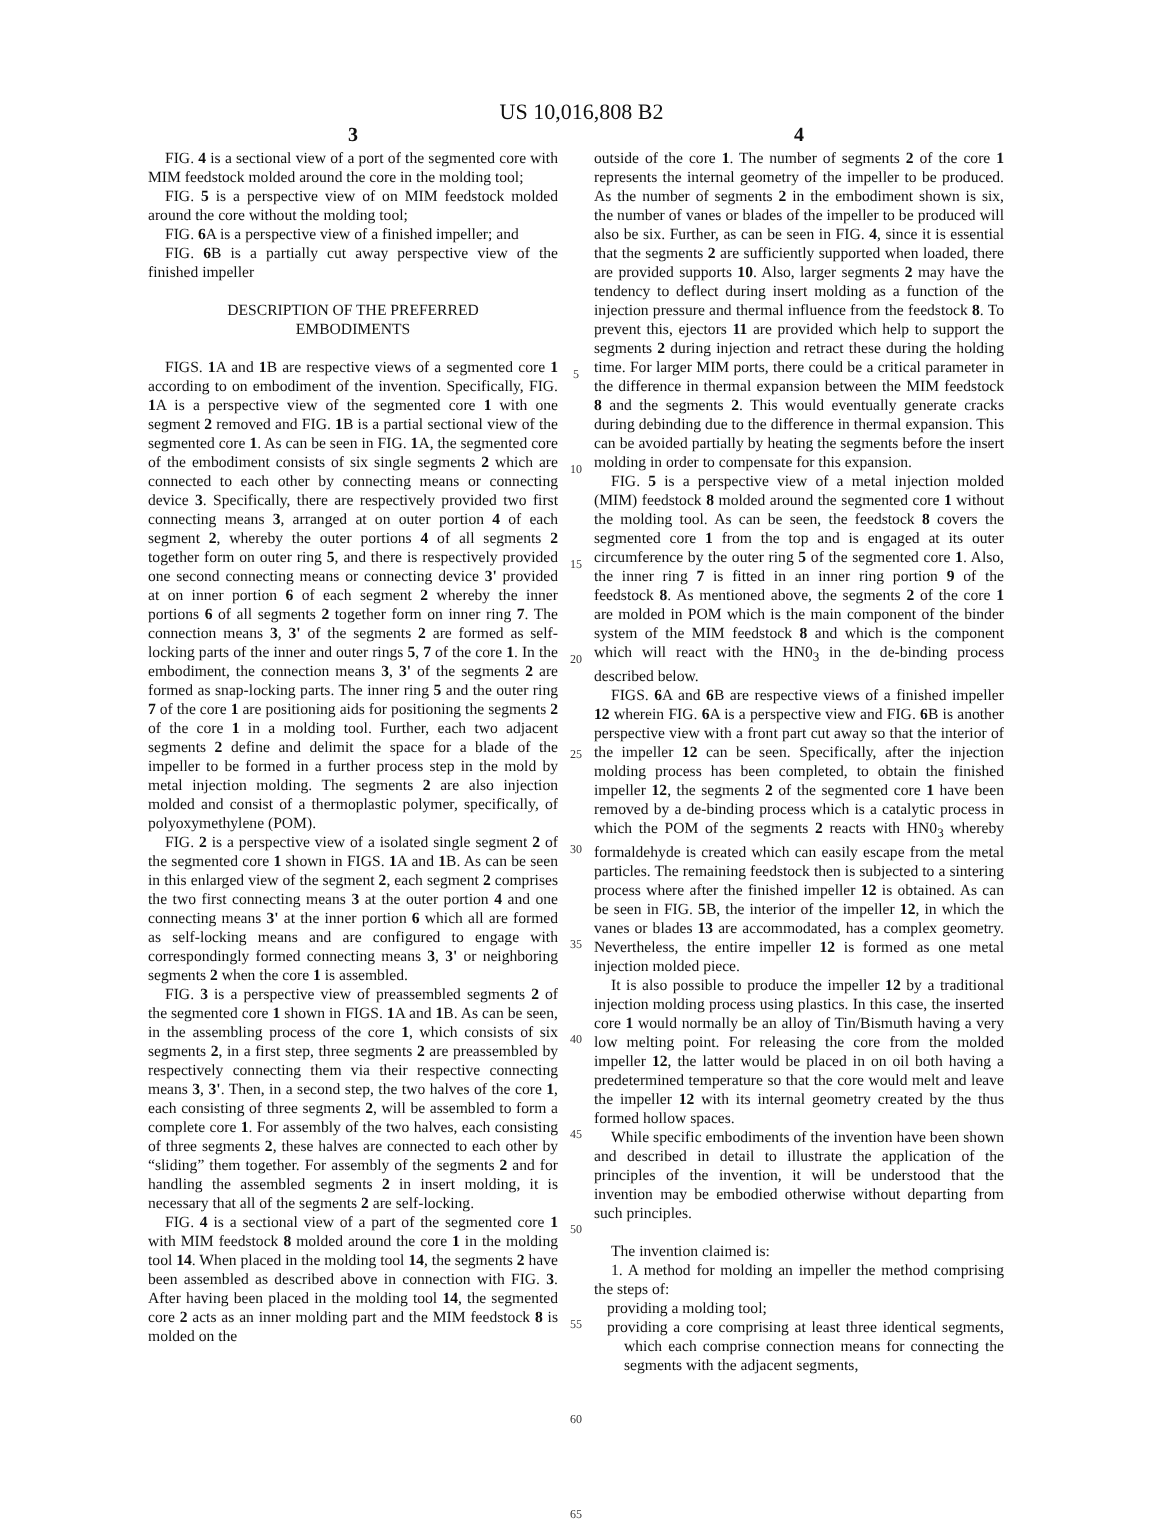US 10,016,808 B2
3
FIG. 4 is a sectional view of a port of the segmented core with MIM feedstock molded around the core in the molding tool;
FIG. 5 is a perspective view of on MIM feedstock molded around the core without the molding tool;
FIG. 6 A is a perspective view of a finished impeller; and
FIG. 6 B is a partially cut away perspective view of the finished impeller
DESCRIPTION OF THE PREFERRED
EMBODIMENTS
FIGS. 1 A and 1 B are respective views of a segmented core 1 according to on embodiment of the invention. Specifically, FIG. 1 A is a perspective view of the segmented core 1 with one segment 2 removed and FIG. 1 B is a partial sectional view of the segmented core 1. As can be seen in FIG. 1 A, the segmented core of the embodiment consists of six single segments 2 which are connected to each other by connecting means or connecting device 3. Specifically, there are respectively provided two first connecting means 3, arranged at on outer portion 4 of each segment 2, whereby the outer portions 4 of all segments 2 together form on outer ring 5, and there is respectively provided one second connecting means or connecting device 3' provided at on inner portion 6 of each segment 2 whereby the inner portions 6 of all segments 2 together form on inner ring 7. The connection means 3, 3' of the segments 2 are formed as self-locking parts of the inner and outer rings 5, 7 of the core 1. In the embodiment, the connection means 3, 3' of the segments 2 are formed as snap-locking parts. The inner ring 5 and the outer ring 7 of the core 1 are positioning aids for positioning the segments 2 of the core 1 in a molding tool. Further, each two adjacent segments 2 define and delimit the space for a blade of the impeller to be formed in a further process step in the mold by metal injection molding. The segments 2 are also injection molded and consist of a thermoplastic polymer, specifically, of polyoxymethylene (POM).
FIG. 2 is a perspective view of a isolated single segment 2 of the segmented core 1 shown in FIGS. 1 A and 1 B. As can be seen in this enlarged view of the segment 2, each segment 2 comprises the two first connecting means 3 at the outer portion 4 and one connecting means 3' at the inner portion 6 which all are formed as self-locking means and are configured to engage with correspondingly formed connecting means 3, 3' or neighboring segments 2 when the core 1 is assembled.
FIG. 3 is a perspective view of preassembled segments 2 of the segmented core 1 shown in FIGS. 1 A and 1 B. As can be seen, in the assembling process of the core 1, which consists of six segments 2, in a first step, three segments 2 are preassembled by respectively connecting them via their respective connecting means 3, 3'. Then, in a second step, the two halves of the core 1, each consisting of three segments 2, will be assembled to form a complete core 1. For assembly of the two halves, each consisting of three segments 2, these halves are connected to each other by “sliding” them together. For assembly of the segments 2 and for handling the assembled segments 2 in insert molding, it is necessary that all of the segments 2 are self-locking.
FIG. 4 is a sectional view of a part of the segmented core 1 with MIM feedstock 8 molded around the core 1 in the molding tool 14. When placed in the molding tool 14, the segments 2 have been assembled as described above in connection with FIG. 3. After having been placed in the molding tool 14, the segmented core 2 acts as an inner molding part and the MIM feedstock 8 is molded on the
5
10
15
20
25
30
35
40
45
50
55
60
65
4
outside of the core 1. The number of segments 2 of the core 1 represents the internal geometry of the impeller to be produced. As the number of segments 2 in the embodiment shown is six, the number of vanes or blades of the impeller to be produced will also be six. Further, as can be seen in FIG. 4, since it is essential that the segments 2 are sufficiently supported when loaded, there are provided supports 10. Also, larger segments 2 may have the tendency to deflect during insert molding as a function of the injection pressure and thermal influence from the feedstock 8. To prevent this, ejectors 11 are provided which help to support the segments 2 during injection and retract these during the holding time. For larger MIM ports, there could be a critical parameter in the difference in thermal expansion between the MIM feedstock 8 and the segments 2. This would eventually generate cracks during debinding due to the difference in thermal expansion. This can be avoided partially by heating the segments before the insert molding in order to compensate for this expansion.
FIG. 5 is a perspective view of a metal injection molded (MIM) feedstock 8 molded around the segmented core 1 without the molding tool. As can be seen, the feedstock 8 covers the segmented core 1 from the top and is engaged at its outer circumference by the outer ring 5 of the segmented core 1. Also, the inner ring 7 is fitted in an inner ring portion 9 of the feedstock 8. As mentioned above, the segments 2 of the core 1 are molded in POM which is the main component of the binder system of the MIM feedstock 8 and which is the component which will react with the HN0<sub>3</sub> in the de-binding process described below.
FIGS. 6 A and 6 B are respective views of a finished impeller 12 wherein FIG. 6 A is a perspective view and FIG. 6 B is another perspective view with a front part cut away so that the interior of the impeller 12 can be seen. Specifically, after the injection molding process has been completed, to obtain the finished impeller 12, the segments 2 of the segmented core 1 have been removed by a de-binding process which is a catalytic process in which the POM of the segments 2 reacts with HN0<sub>3</sub> whereby formaldehyde is created which can easily escape from the metal particles. The remaining feedstock then is subjected to a sintering process where after the finished impeller 12 is obtained. As can be seen in FIG. 5 B, the interior of the impeller 12, in which the vanes or blades 13 are accommodated, has a complex geometry. Nevertheless, the entire impeller 12 is formed as one metal injection molded piece.
It is also possible to produce the impeller 12 by a traditional injection molding process using plastics. In this case, the inserted core 1 would normally be an alloy of Tin/Bismuth having a very low melting point. For releasing the core from the molded impeller 12, the latter would be placed in on oil both having a predetermined temperature so that the core would melt and leave the impeller 12 with its internal geometry created by the thus formed hollow spaces.
While specific embodiments of the invention have been shown and described in detail to illustrate the application of the principles of the invention, it will be understood that the invention may be embodied otherwise without departing from such principles.
The invention claimed is:
1. A method for molding an impeller the method comprising the steps of:
providing a molding tool;
providing a core comprising at least three identical segments, which each comprise connection means for connecting the segments with the adjacent segments,